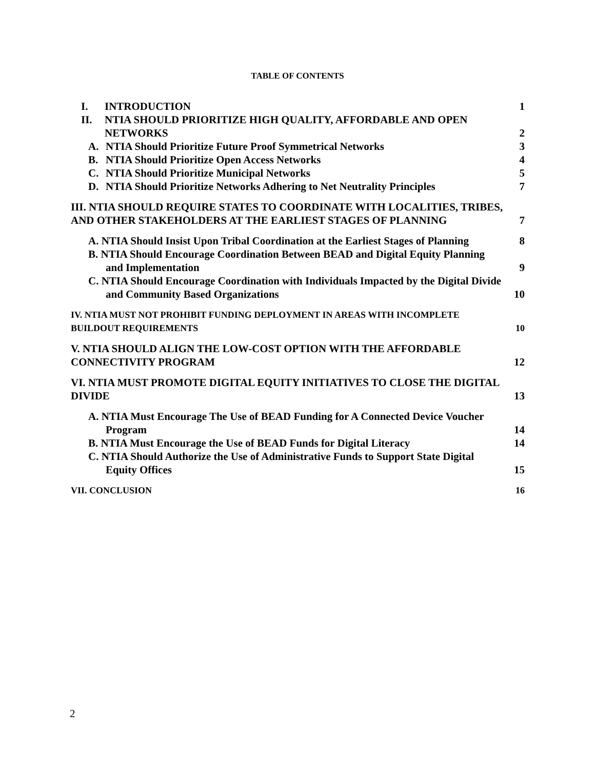TABLE OF CONTENTS
I. INTRODUCTION
1
II. NTIA SHOULD PRIORITIZE HIGH QUALITY, AFFORDABLE AND OPEN
NETWORKS
2
A. NTIA Should Prioritize Future Proof Symmetrical Networks
3
B. NTIA Should Prioritize Open Access Networks
4
C. NTIA Should Prioritize Municipal Networks
5
D. NTIA Should Prioritize Networks Adhering to Net Neutrality Principles
7
III. NTIA SHOULD REQUIRE STATES TO COORDINATE WITH LOCALITIES, TRIBES, AND OTHER STAKEHOLDERS AT THE EARLIEST STAGES OF PLANNING
7
A. NTIA Should Insist Upon Tribal Coordination at the Earliest Stages of Planning
8
B. NTIA Should Encourage Coordination Between BEAD and Digital Equity Planning and Implementation
9
C. NTIA Should Encourage Coordination with Individuals Impacted by the Digital Divide and Community Based Organizations
10
IV. NTIA MUST NOT PROHIBIT FUNDING DEPLOYMENT IN AREAS WITH INCOMPLETE BUILDOUT REQUIREMENTS
10
V. NTIA SHOULD ALIGN THE LOW-COST OPTION WITH THE AFFORDABLE CONNECTIVITY PROGRAM
12
VI. NTIA MUST PROMOTE DIGITAL EQUITY INITIATIVES TO CLOSE THE DIGITAL DIVIDE
13
A. NTIA Must Encourage The Use of BEAD Funding for A Connected Device Voucher Program
14
B. NTIA Must Encourage the Use of BEAD Funds for Digital Literacy
14
C. NTIA Should Authorize the Use of Administrative Funds to Support State Digital Equity Offices
15
VII. CONCLUSION
16
2